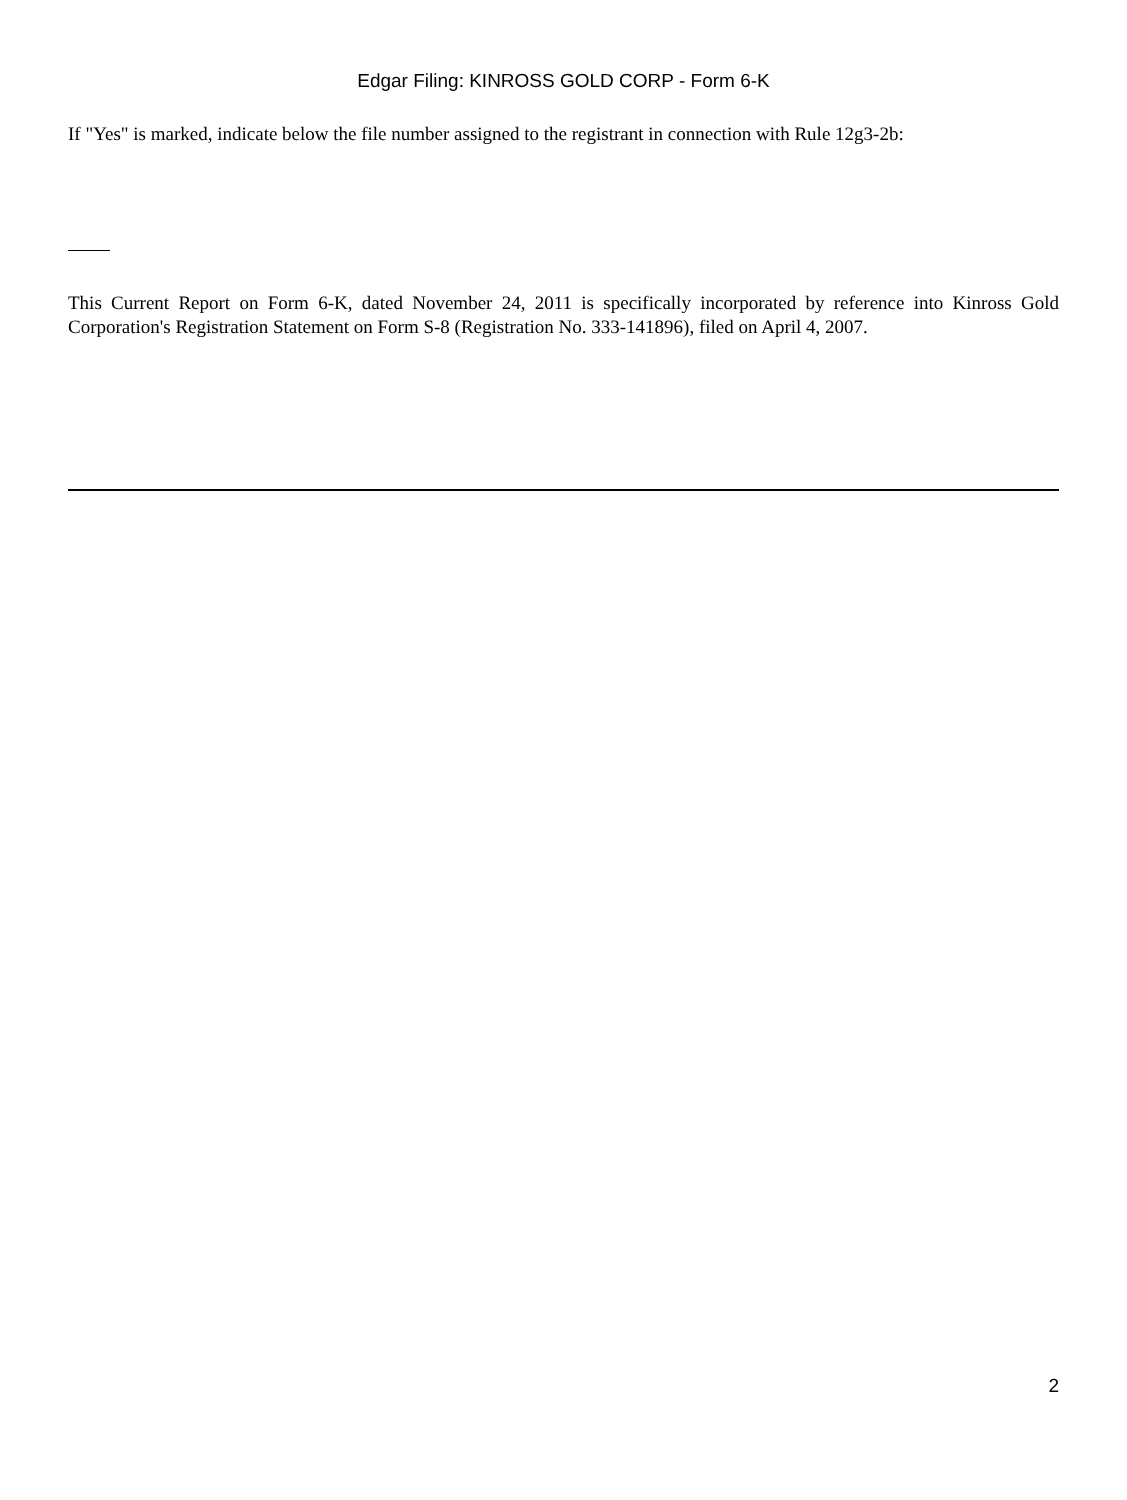Edgar Filing: KINROSS GOLD CORP - Form 6-K
If "Yes" is marked, indicate below the file number assigned to the registrant in connection with Rule 12g3-2b:
This Current Report on Form 6-K, dated November 24, 2011 is specifically incorporated by reference into Kinross Gold Corporation's Registration Statement on Form S-8 (Registration No. 333-141896), filed on April 4, 2007.
2